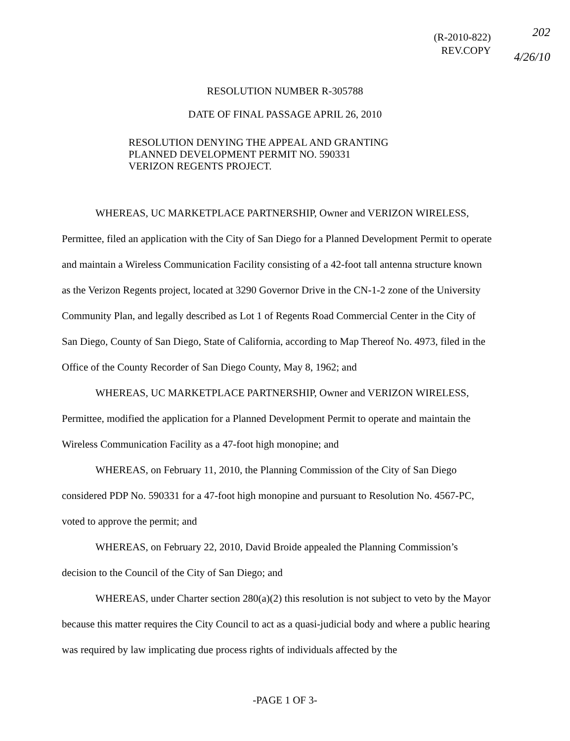(R-2010-822)
REV.COPY
202
4/26/10
RESOLUTION NUMBER R-305788
DATE OF FINAL PASSAGE APRIL 26, 2010
RESOLUTION DENYING THE APPEAL AND GRANTING
PLANNED DEVELOPMENT PERMIT NO. 590331
VERIZON REGENTS PROJECT.
WHEREAS, UC MARKETPLACE PARTNERSHIP, Owner and VERIZON WIRELESS, Permittee, filed an application with the City of San Diego for a Planned Development Permit to operate and maintain a Wireless Communication Facility consisting of a 42-foot tall antenna structure known as the Verizon Regents project, located at 3290 Governor Drive in the CN-1-2 zone of the University Community Plan, and legally described as Lot 1 of Regents Road Commercial Center in the City of San Diego, County of San Diego, State of California, according to Map Thereof No. 4973, filed in the Office of the County Recorder of San Diego County, May 8, 1962; and
WHEREAS, UC MARKETPLACE PARTNERSHIP, Owner and VERIZON WIRELESS, Permittee, modified the application for a Planned Development Permit to operate and maintain the Wireless Communication Facility as a 47-foot high monopine; and
WHEREAS, on February 11, 2010, the Planning Commission of the City of San Diego considered PDP No. 590331 for a 47-foot high monopine and pursuant to Resolution No. 4567-PC, voted to approve the permit; and
WHEREAS, on February 22, 2010, David Broide appealed the Planning Commission’s decision to the Council of the City of San Diego; and
WHEREAS, under Charter section 280(a)(2) this resolution is not subject to veto by the Mayor because this matter requires the City Council to act as a quasi-judicial body and where a public hearing was required by law implicating due process rights of individuals affected by the
-PAGE 1 OF 3-